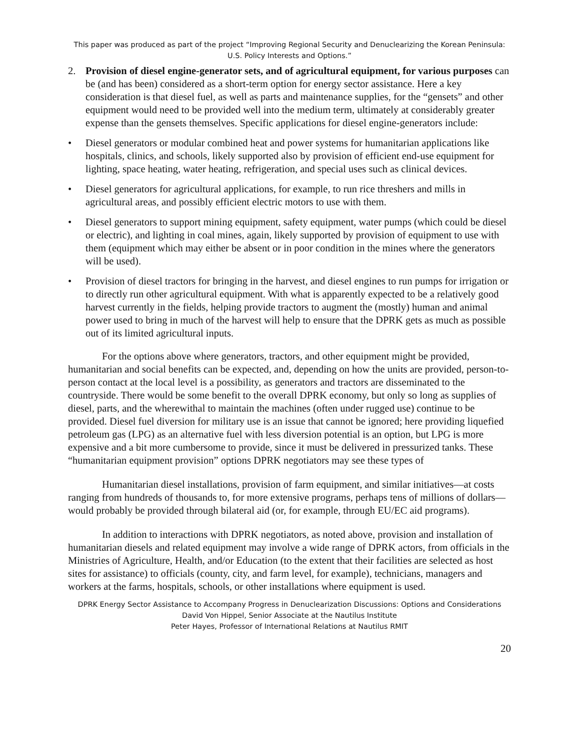This paper was produced as part of the project “Improving Regional Security and Denuclearizing the Korean Peninsula: U.S. Policy Interests and Options.”
2. Provision of diesel engine-generator sets, and of agricultural equipment, for various purposes can be (and has been) considered as a short-term option for energy sector assistance. Here a key consideration is that diesel fuel, as well as parts and maintenance supplies, for the “gensets” and other equipment would need to be provided well into the medium term, ultimately at considerably greater expense than the gensets themselves. Specific applications for diesel engine-generators include:
• Diesel generators or modular combined heat and power systems for humanitarian applications like hospitals, clinics, and schools, likely supported also by provision of efficient end-use equipment for lighting, space heating, water heating, refrigeration, and special uses such as clinical devices.
• Diesel generators for agricultural applications, for example, to run rice threshers and mills in agricultural areas, and possibly efficient electric motors to use with them.
• Diesel generators to support mining equipment, safety equipment, water pumps (which could be diesel or electric), and lighting in coal mines, again, likely supported by provision of equipment to use with them (equipment which may either be absent or in poor condition in the mines where the generators will be used).
• Provision of diesel tractors for bringing in the harvest, and diesel engines to run pumps for irrigation or to directly run other agricultural equipment. With what is apparently expected to be a relatively good harvest currently in the fields, helping provide tractors to augment the (mostly) human and animal power used to bring in much of the harvest will help to ensure that the DPRK gets as much as possible out of its limited agricultural inputs.
For the options above where generators, tractors, and other equipment might be provided, humanitarian and social benefits can be expected, and, depending on how the units are provided, person-to-person contact at the local level is a possibility, as generators and tractors are disseminated to the countryside. There would be some benefit to the overall DPRK economy, but only so long as supplies of diesel, parts, and the wherewithal to maintain the machines (often under rugged use) continue to be provided. Diesel fuel diversion for military use is an issue that cannot be ignored; here providing liquefied petroleum gas (LPG) as an alternative fuel with less diversion potential is an option, but LPG is more expensive and a bit more cumbersome to provide, since it must be delivered in pressurized tanks. These “humanitarian equipment provision” options DPRK negotiators may see these types of
Humanitarian diesel installations, provision of farm equipment, and similar initiatives—at costs ranging from hundreds of thousands to, for more extensive programs, perhaps tens of millions of dollars—would probably be provided through bilateral aid (or, for example, through EU/EC aid programs).
In addition to interactions with DPRK negotiators, as noted above, provision and installation of humanitarian diesels and related equipment may involve a wide range of DPRK actors, from officials in the Ministries of Agriculture, Health, and/or Education (to the extent that their facilities are selected as host sites for assistance) to officials (county, city, and farm level, for example), technicians, managers and workers at the farms, hospitals, schools, or other installations where equipment is used.
DPRK Energy Sector Assistance to Accompany Progress in Denuclearization Discussions: Options and Considerations
David Von Hippel, Senior Associate at the Nautilus Institute
Peter Hayes, Professor of International Relations at Nautilus RMIT
20